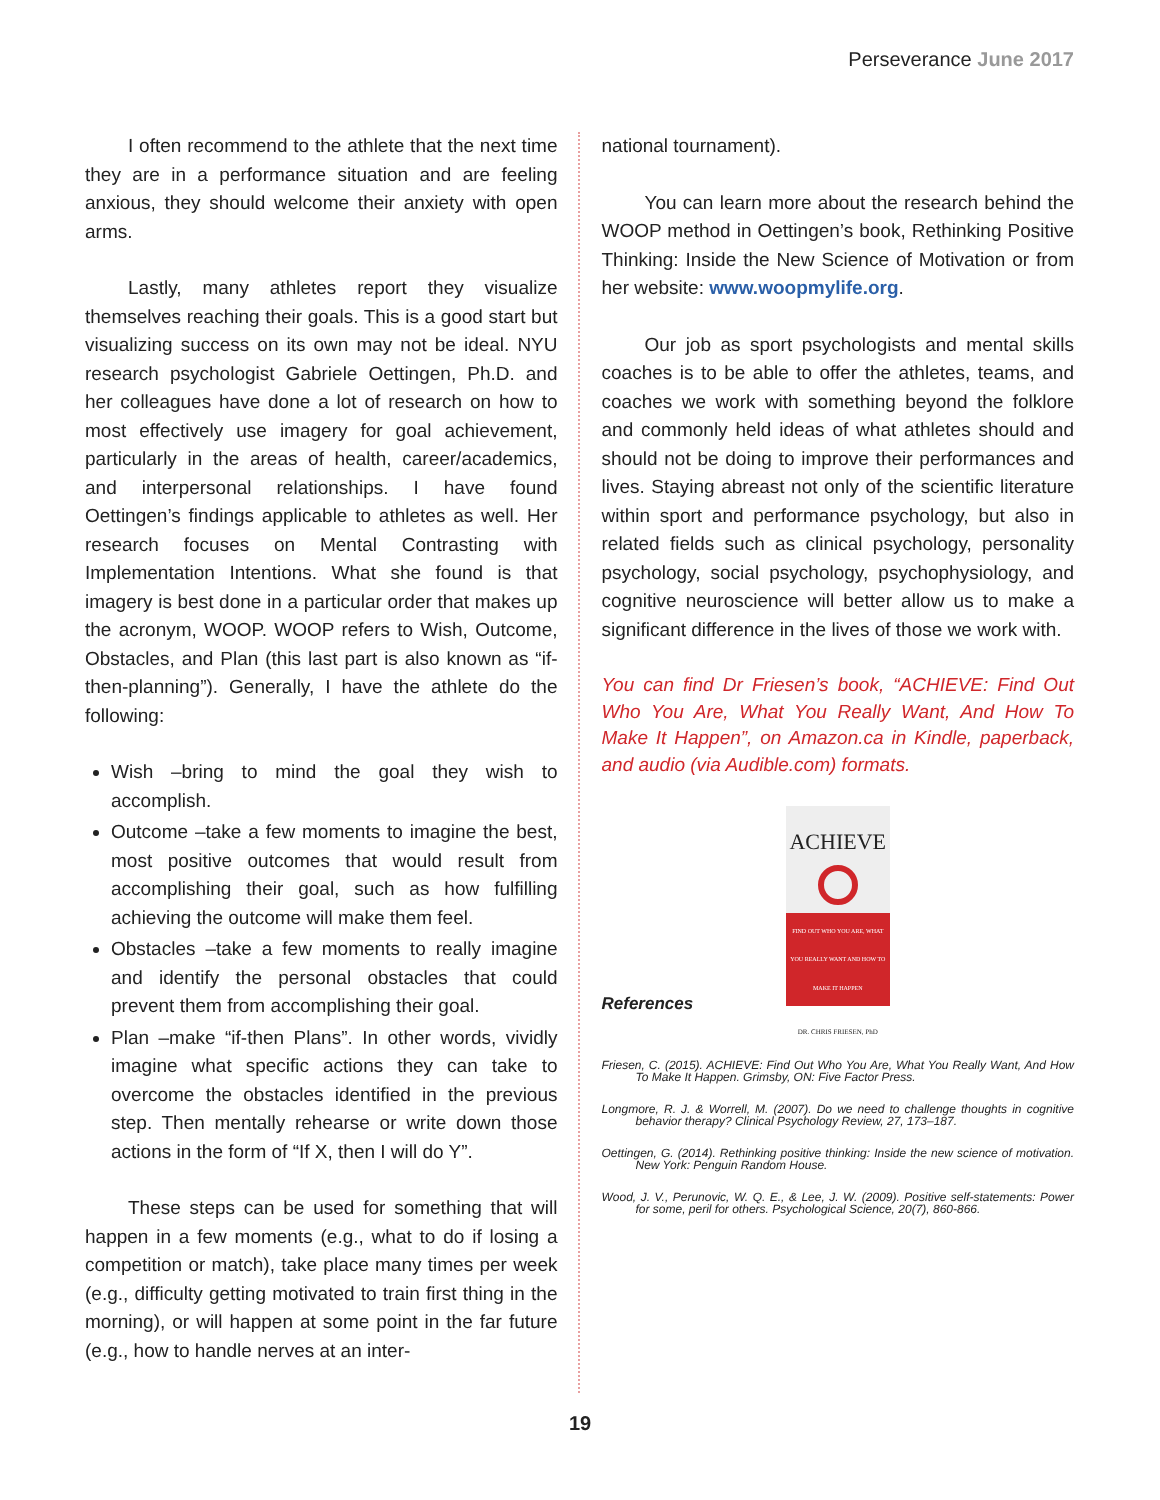Perseverance June 2017
I often recommend to the athlete that the next time they are in a performance situation and are feeling anxious, they should welcome their anxiety with open arms.
Lastly, many athletes report they visualize themselves reaching their goals. This is a good start but visualizing success on its own may not be ideal. NYU research psychologist Gabriele Oettingen, Ph.D. and her colleagues have done a lot of research on how to most effectively use imagery for goal achievement, particularly in the areas of health, career/academics, and interpersonal relationships. I have found Oettingen’s findings applicable to athletes as well. Her research focuses on Mental Contrasting with Implementation Intentions. What she found is that imagery is best done in a particular order that makes up the acronym, WOOP. WOOP refers to Wish, Outcome, Obstacles, and Plan (this last part is also known as “if-then-planning”). Generally, I have the athlete do the following:
Wish –bring to mind the goal they wish to accomplish.
Outcome –take a few moments to imagine the best, most positive outcomes that would result from accomplishing their goal, such as how fulfilling achieving the outcome will make them feel.
Obstacles –take a few moments to really imagine and identify the personal obstacles that could prevent them from accomplishing their goal.
Plan –make “if-then Plans”. In other words, vividly imagine what specific actions they can take to overcome the obstacles identified in the previous step. Then mentally rehearse or write down those actions in the form of “If X, then I will do Y”.
These steps can be used for something that will happen in a few moments (e.g., what to do if losing a competition or match), take place many times per week (e.g., difficulty getting motivated to train first thing in the morning), or will happen at some point in the far future (e.g., how to handle nerves at an inter-
national tournament).
You can learn more about the research behind the WOOP method in Oettingen’s book, Rethinking Positive Thinking: Inside the New Science of Motivation or from her website: www.woopmylife.org.
Our job as sport psychologists and mental skills coaches is to be able to offer the athletes, teams, and coaches we work with something beyond the folklore and commonly held ideas of what athletes should and should not be doing to improve their performances and lives. Staying abreast not only of the scientific literature within sport and performance psychology, but also in related fields such as clinical psychology, personality psychology, social psychology, psychophysiology, and cognitive neuroscience will better allow us to make a significant difference in the lives of those we work with.
You can find Dr Friesen’s book, “ACHIEVE: Find Out Who You Are, What You Really Want, And How To Make It Happen”, on Amazon.ca in Kindle, paperback, and audio (via Audible.com) formats.
ACHIEVE
FIND OUT WHO YOU ARE, WHAT YOU REALLY WANT AND HOW TO MAKE IT HAPPEN
DR. CHRIS FRIESEN, PhD
References
Friesen, C. (2015). ACHIEVE: Find Out Who You Are, What You Really Want, And How To Make It Happen. Grimsby, ON: Five Factor Press.
Longmore, R. J. & Worrell, M. (2007). Do we need to challenge thoughts in cognitive behavior therapy? Clinical Psychology Review, 27, 173–187.
Oettingen, G. (2014). Rethinking positive thinking: Inside the new science of motivation. New York: Penguin Random House.
Wood, J. V., Perunovic, W. Q. E., & Lee, J. W. (2009). Positive self-statements: Power for some, peril for others. Psychological Science, 20(7), 860-866.
19